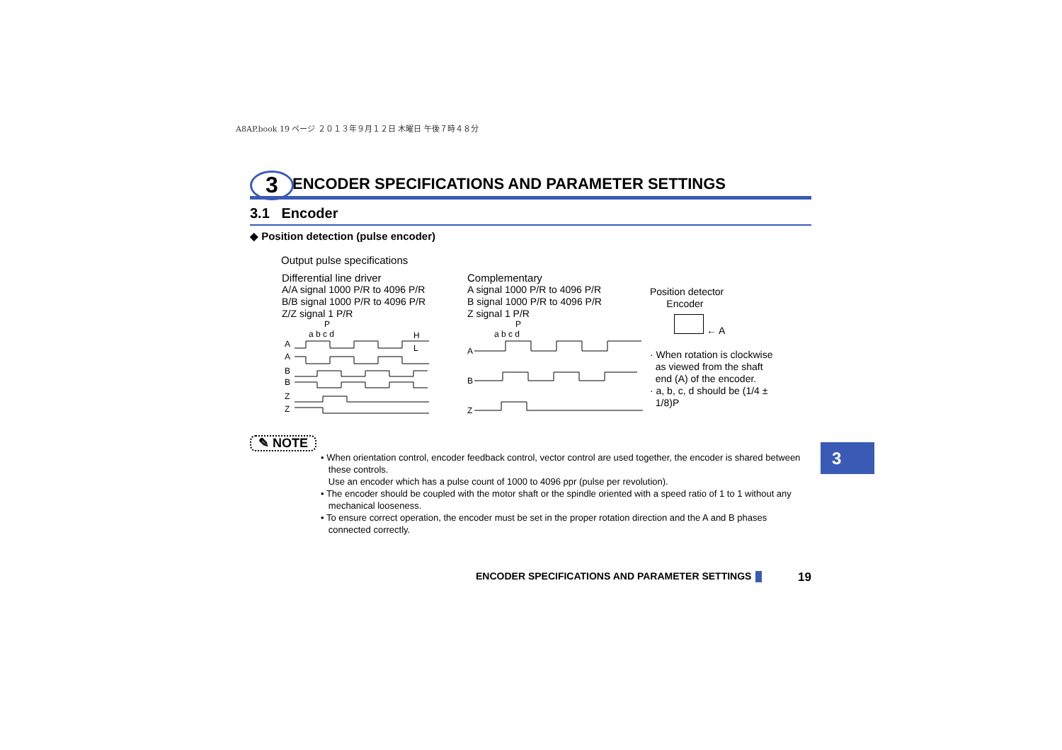A8AP.book 19 ページ ２０１３年９月１２日 木曜日 午後７時４８分
3 ENCODER SPECIFICATIONS AND PARAMETER SETTINGS
3.1 Encoder
◆ Position detection (pulse encoder)
Output pulse specifications
Differential line driver
A/A signal 1000 P/R to 4096 P/R
B/B signal 1000 P/R to 4096 P/R
Z/Z signal 1 P/R
P
a b c d
H
L
A
A
B
B
Z
Z
Complementary
A signal 1000 P/R to 4096 P/R
B signal 1000 P/R to 4096 P/R
Z signal 1 P/R
P
a b c d
A
B
Z
Position detector
Encoder
← A
· When rotation is clockwise
as viewed from the shaft
end (A) of the encoder.
· a, b, c, d should be (1/4 ±
1/8)P
✎ NOTE
• When orientation control, encoder feedback control, vector control are used together, the encoder is shared between
these controls.
Use an encoder which has a pulse count of 1000 to 4096 ppr (pulse per revolution).
• The encoder should be coupled with the motor shaft or the spindle oriented with a speed ratio of 1 to 1 without any
mechanical looseness.
• To ensure correct operation, the encoder must be set in the proper rotation direction and the A and B phases
connected correctly.
3
ENCODER SPECIFICATIONS AND PARAMETER SETTINGS
19